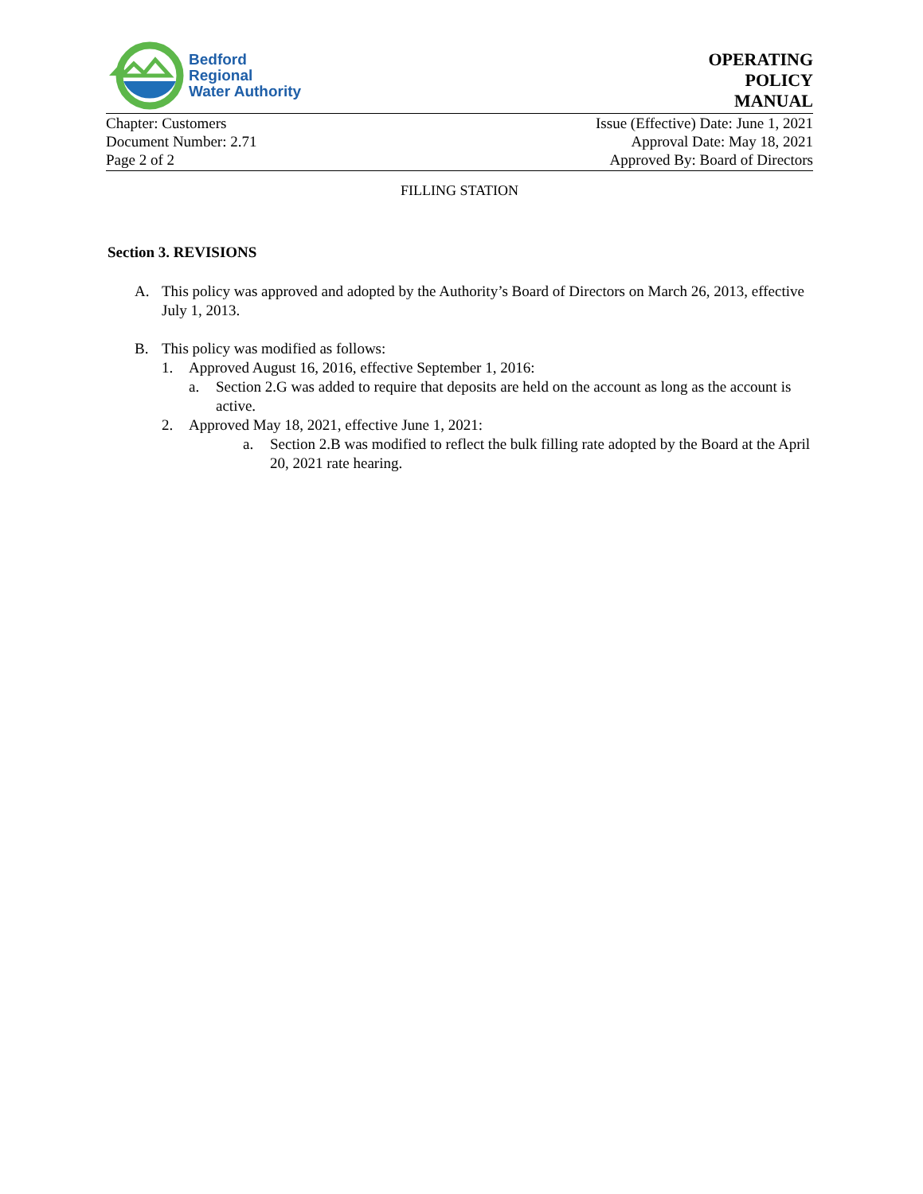Bedford
Regional
Water Authority
OPERATING
POLICY
MANUAL
Chapter: Customers
Document Number: 2.71
Page 2 of 2
Issue (Effective) Date: June 1, 2021
Approval Date: May 18, 2021
Approved By: Board of Directors
FILLING STATION
Section 3. REVISIONS
A. This policy was approved and adopted by the Authority’s Board of Directors on March 26, 2013, effective July 1, 2013.
B. This policy was modified as follows:
1. Approved August 16, 2016, effective September 1, 2016:
a. Section 2.G was added to require that deposits are held on the account as long as the account is active.
2. Approved May 18, 2021, effective June 1, 2021:
a. Section 2.B was modified to reflect the bulk filling rate adopted by the Board at the April 20, 2021 rate hearing.